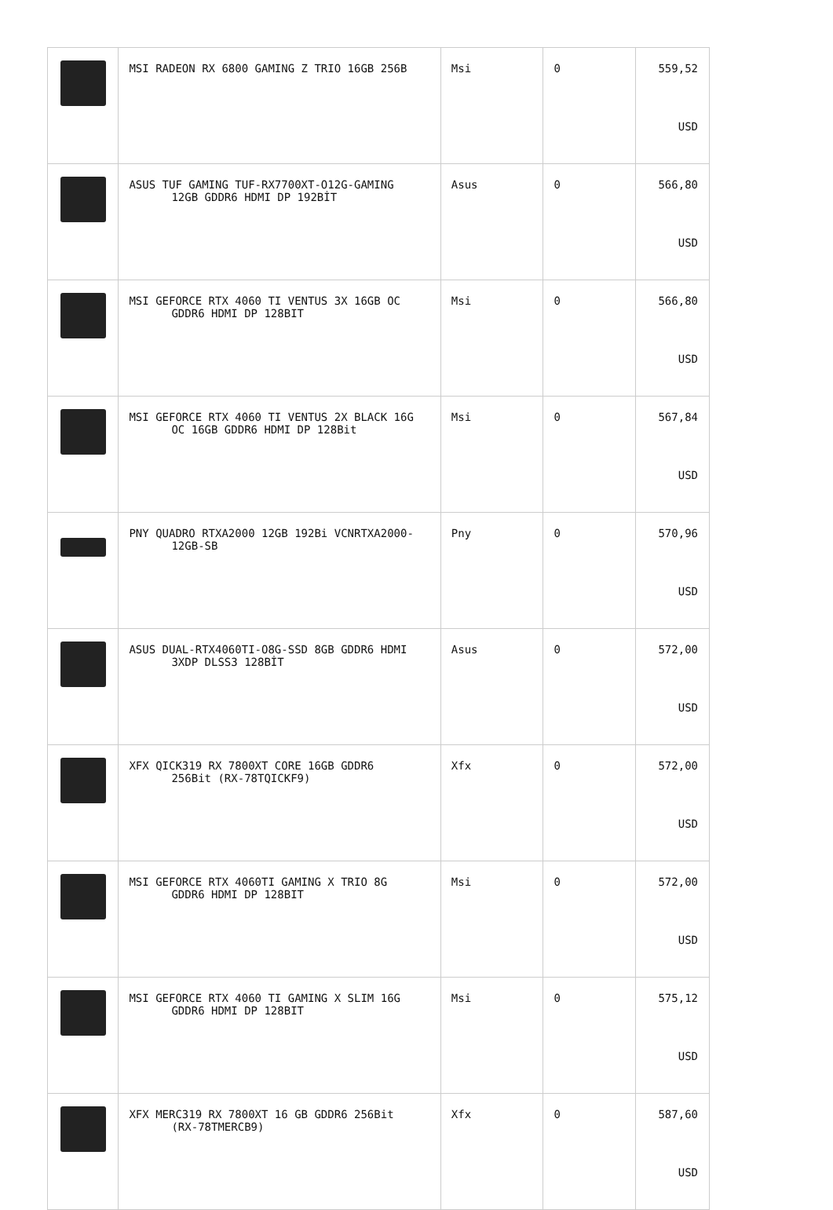| | MSI RADEON RX 6800 GAMING Z TRIO 16GB 256B | Msi | 0 | 559,52 USD |
| | ASUS TUF GAMING TUF-RX7700XT-O12G-GAMING 12GB GDDR6 HDMI DP 192BİT | Asus | 0 | 566,80 USD |
| | MSI GEFORCE RTX 4060 TI VENTUS 3X 16GB OC GDDR6 HDMI DP 128BIT | Msi | 0 | 566,80 USD |
| | MSI GEFORCE RTX 4060 TI VENTUS 2X BLACK 16G OC 16GB GDDR6 HDMI DP 128Bit | Msi | 0 | 567,84 USD |
| | PNY QUADRO RTXA2000 12GB 192Bi VCNRTXA2000- 12GB-SB | Pny | 0 | 570,96 USD |
| | ASUS DUAL-RTX4060TI-O8G-SSD 8GB GDDR6 HDMI 3XDP DLSS3 128BİT | Asus | 0 | 572,00 USD |
| | XFX QICK319 RX 7800XT CORE 16GB GDDR6 256Bit (RX-78TQICKF9) | Xfx | 0 | 572,00 USD |
| | MSI GEFORCE RTX 4060TI GAMING X TRIO 8G GDDR6 HDMI DP 128BIT | Msi | 0 | 572,00 USD |
| | MSI GEFORCE RTX 4060 TI GAMING X SLIM 16G GDDR6 HDMI DP 128BIT | Msi | 0 | 575,12 USD |
| | XFX MERC319 RX 7800XT 16 GB GDDR6 256Bit (RX-78TMERCB9) | Xfx | 0 | 587,60 USD |